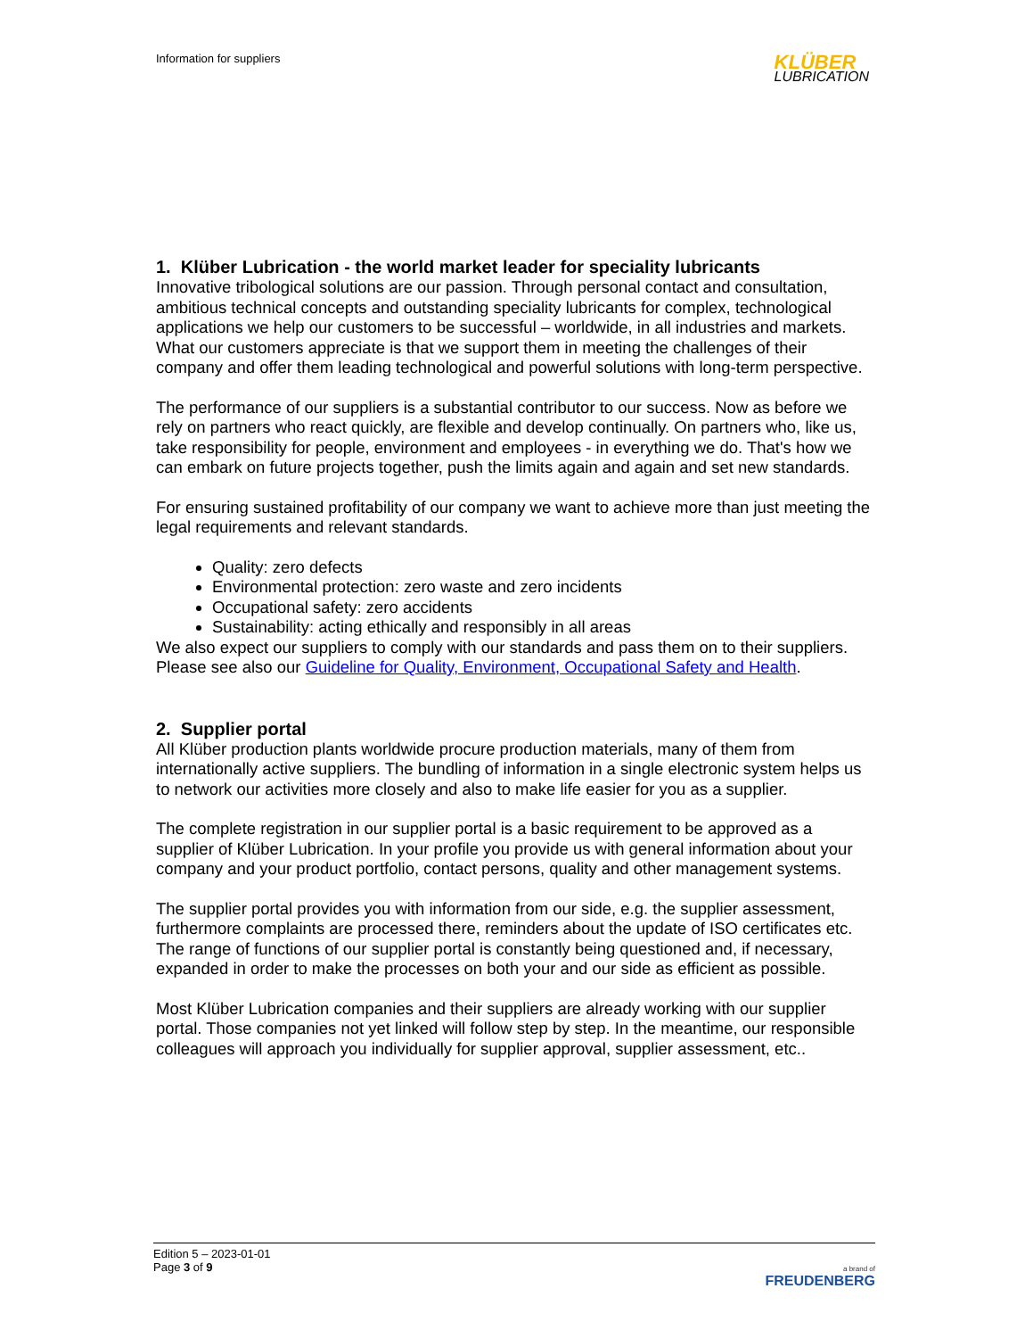Information for suppliers
KLÜBER
LUBRICATION
1. Klüber Lubrication - the world market leader for speciality lubricants
Innovative tribological solutions are our passion. Through personal contact and consultation, ambitious technical concepts and outstanding speciality lubricants for complex, technological applications we help our customers to be successful – worldwide, in all industries and markets. What our customers appreciate is that we support them in meeting the challenges of their company and offer them leading technological and powerful solutions with long-term perspective.
The performance of our suppliers is a substantial contributor to our success. Now as before we rely on partners who react quickly, are flexible and develop continually. On partners who, like us, take responsibility for people, environment and employees - in everything we do. That's how we can embark on future projects together, push the limits again and again and set new standards.
For ensuring sustained profitability of our company we want to achieve more than just meeting the legal requirements and relevant standards.
Quality: zero defects
Environmental protection: zero waste and zero incidents
Occupational safety: zero accidents
Sustainability: acting ethically and responsibly in all areas
We also expect our suppliers to comply with our standards and pass them on to their suppliers.
Please see also our Guideline for Quality, Environment, Occupational Safety and Health.
2. Supplier portal
All Klüber production plants worldwide procure production materials, many of them from internationally active suppliers. The bundling of information in a single electronic system helps us to network our activities more closely and also to make life easier for you as a supplier.
The complete registration in our supplier portal is a basic requirement to be approved as a supplier of Klüber Lubrication. In your profile you provide us with general information about your company and your product portfolio, contact persons, quality and other management systems.
The supplier portal provides you with information from our side, e.g. the supplier assessment, furthermore complaints are processed there, reminders about the update of ISO certificates etc. The range of functions of our supplier portal is constantly being questioned and, if necessary, expanded in order to make the processes on both your and our side as efficient as possible.
Most Klüber Lubrication companies and their suppliers are already working with our supplier portal. Those companies not yet linked will follow step by step. In the meantime, our responsible colleagues will approach you individually for supplier approval, supplier assessment, etc..
Edition 5 – 2023-01-01
Page 3 of 9
a brand of
FREUDENBERG